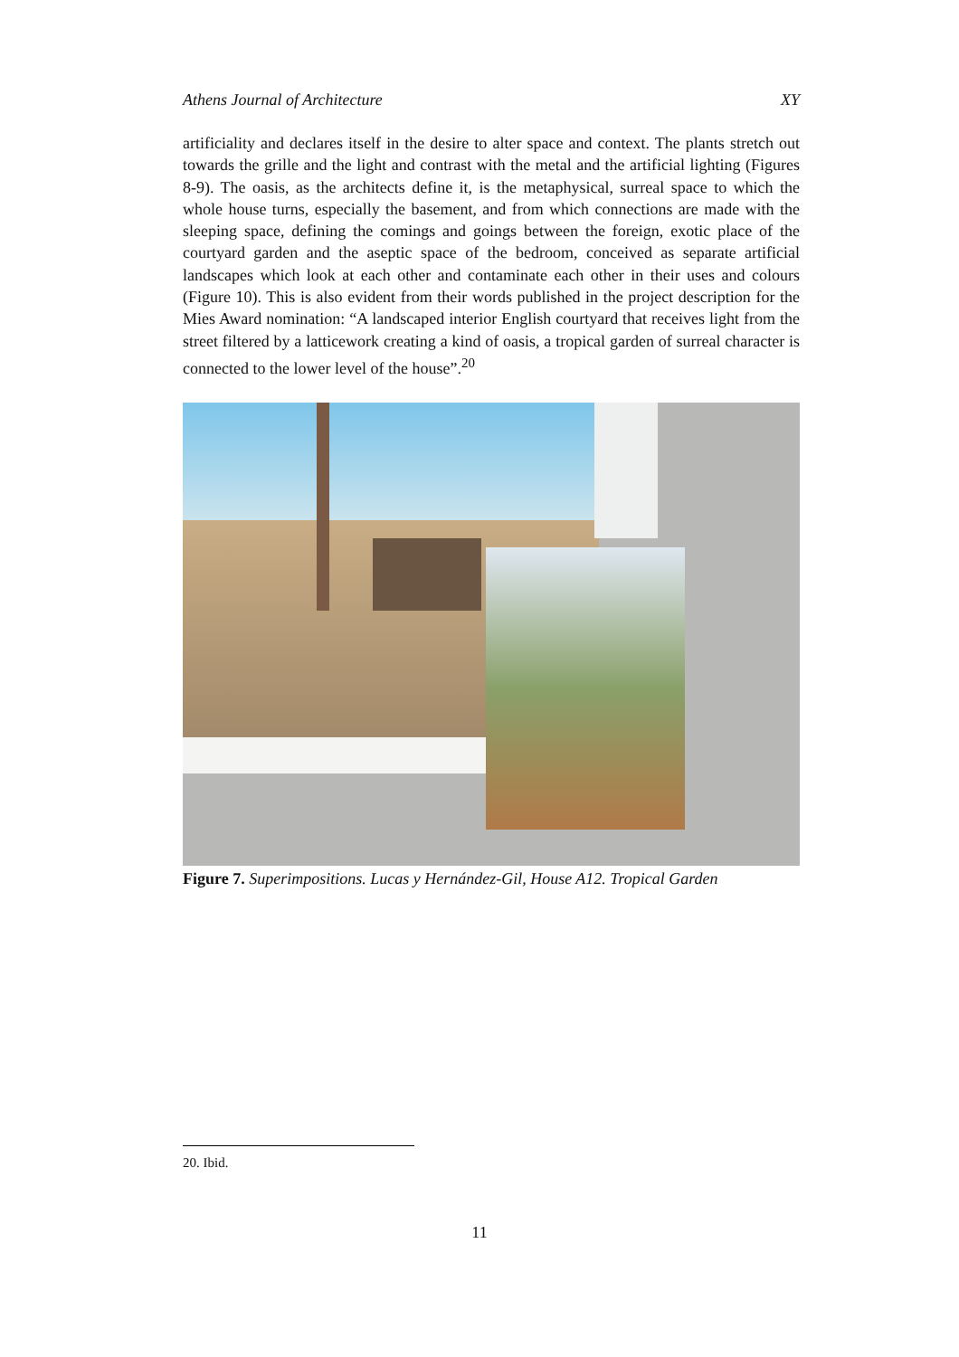Athens Journal of Architecture XY
artificiality and declares itself in the desire to alter space and context. The plants stretch out towards the grille and the light and contrast with the metal and the artificial lighting (Figures 8-9). The oasis, as the architects define it, is the metaphysical, surreal space to which the whole house turns, especially the basement, and from which connections are made with the sleeping space, defining the comings and goings between the foreign, exotic place of the courtyard garden and the aseptic space of the bedroom, conceived as separate artificial landscapes which look at each other and contaminate each other in their uses and colours (Figure 10). This is also evident from their words published in the project description for the Mies Award nomination: “A landscaped interior English courtyard that receives light from the street filtered by a latticework creating a kind of oasis, a tropical garden of surreal character is connected to the lower level of the house”.<sup>20</sup>
Figure 7. Superimpositions. Lucas y Hernández-Gil, House A12. Tropical Garden
20. Ibid.
11